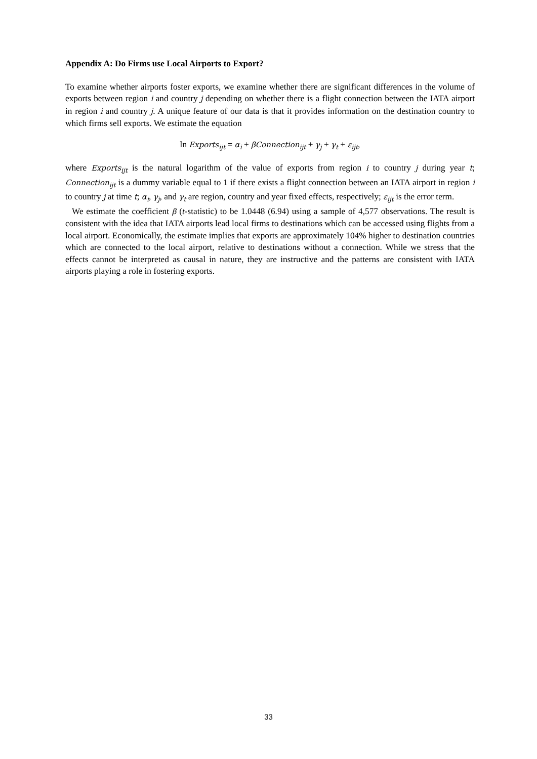Appendix A: Do Firms use Local Airports to Export?
To examine whether airports foster exports, we examine whether there are significant differences in the volume of exports between region i and country j depending on whether there is a flight connection between the IATA airport in region i and country j. A unique feature of our data is that it provides information on the destination country to which firms sell exports. We estimate the equation
ln Exports<sub>ijt</sub> = α<sub>i</sub> + βConnection<sub>ijt</sub> + γ<sub>j</sub> + γ<sub>t</sub> + ε<sub>ijt</sub>,
where Exports<sub>ijt</sub> is the natural logarithm of the value of exports from region i to country j during year t; Connection<sub>ijt</sub> is a dummy variable equal to 1 if there exists a flight connection between an IATA airport in region i to country j at time t; α<sub>i</sub>, γ<sub>j</sub>, and γ<sub>t</sub> are region, country and year fixed effects, respectively; ε<sub>ijt</sub> is the error term.
We estimate the coefficient β (t-statistic) to be 1.0448 (6.94) using a sample of 4,577 observations. The result is consistent with the idea that IATA airports lead local firms to destinations which can be accessed using flights from a local airport. Economically, the estimate implies that exports are approximately 104% higher to destination countries which are connected to the local airport, relative to destinations without a connection. While we stress that the effects cannot be interpreted as causal in nature, they are instructive and the patterns are consistent with IATA airports playing a role in fostering exports.
33